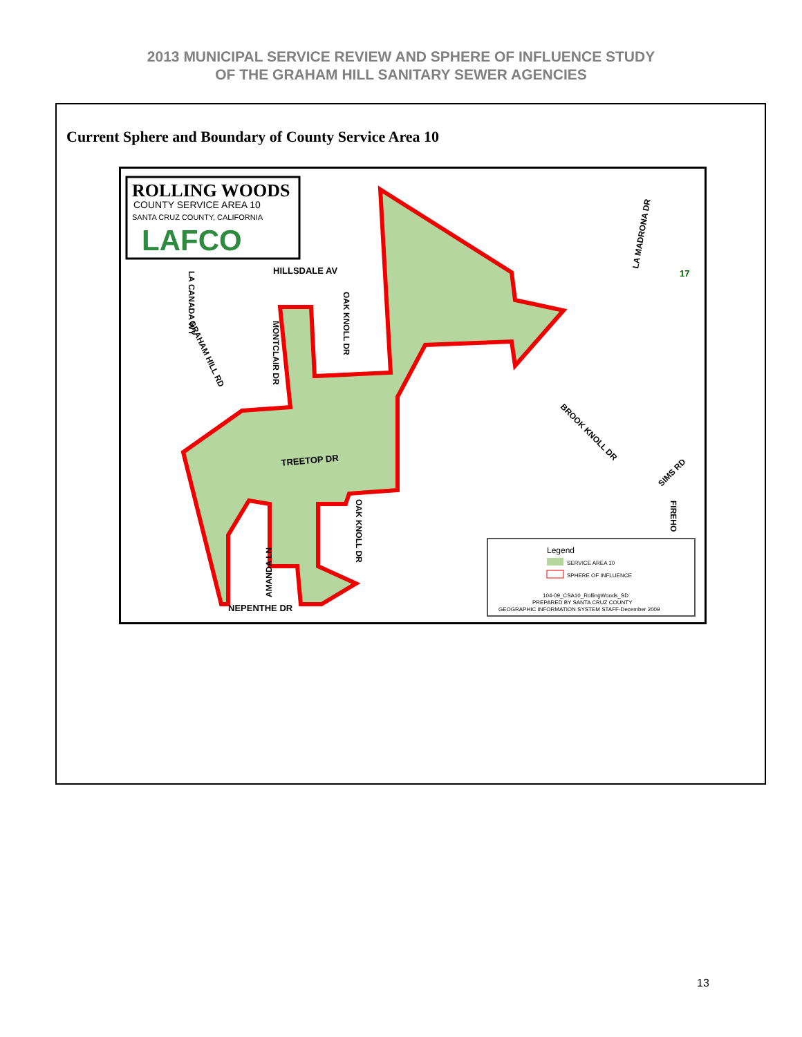2013 MUNICIPAL SERVICE REVIEW AND SPHERE OF INFLUENCE STUDY
OF THE GRAHAM HILL SANITARY SEWER AGENCIES
Current Sphere and Boundary of County Service Area 10
ROLLING WOODS
COUNTY SERVICE AREA 10
SANTA CRUZ COUNTY, CALIFORNIA
LAFCO
HILLSDALE AV
TREETOP DR
NEPENTHE DR
.
Legend
SERVICE AREA 10
SPHERE OF INFLUENCE
104-09_CSA10_RollingWoods_SD
PREPARED BY SANTA CRUZ COUNTY
GEOGRAPHIC INFORMATION SYSTEM STAFF-December 2009
GRAHAM HILL RD
LA CANADA WY
MONTCLAIR DR
OAK KNOLL DR
OAK KNOLL DR
AMANDA LN
LA MADRONA DR
BROOK KNOLL DR
SIMS RD
FIREHO
17
13